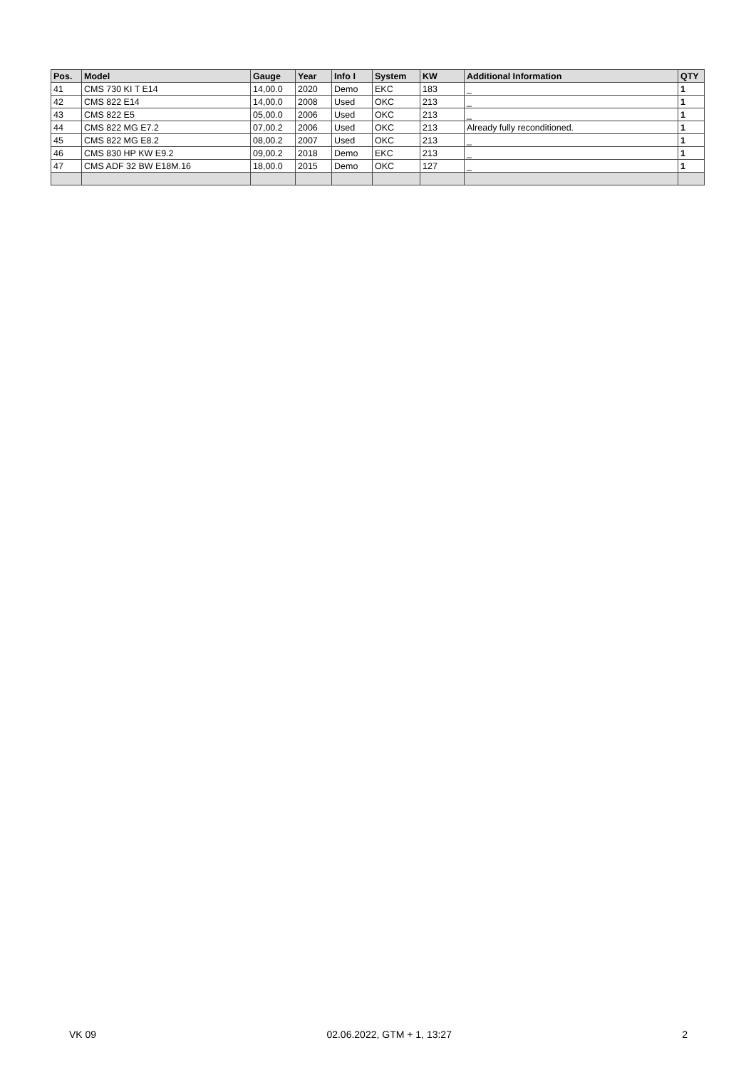| Pos. | Model | Gauge | Year | Info I | System | KW | Additional Information | QTY |
| --- | --- | --- | --- | --- | --- | --- | --- | --- |
| 41 | CMS 730 KI T E14 | 14,00.0 | 2020 | Demo | EKC | 183 | _ | 1 |
| 42 | CMS 822 E14 | 14,00.0 | 2008 | Used | OKC | 213 | _ | 1 |
| 43 | CMS 822 E5 | 05,00.0 | 2006 | Used | OKC | 213 | _ | 1 |
| 44 | CMS 822 MG E7.2 | 07,00.2 | 2006 | Used | OKC | 213 | Already fully reconditioned. | 1 |
| 45 | CMS 822 MG E8.2 | 08,00.2 | 2007 | Used | OKC | 213 | _ | 1 |
| 46 | CMS 830 HP KW E9.2 | 09,00.2 | 2018 | Demo | EKC | 213 | _ | 1 |
| 47 | CMS ADF 32 BW E18M.16 | 18,00.0 | 2015 | Demo | OKC | 127 | _ | 1 |
VK 09 02.06.2022, GTM + 1, 13:27 2